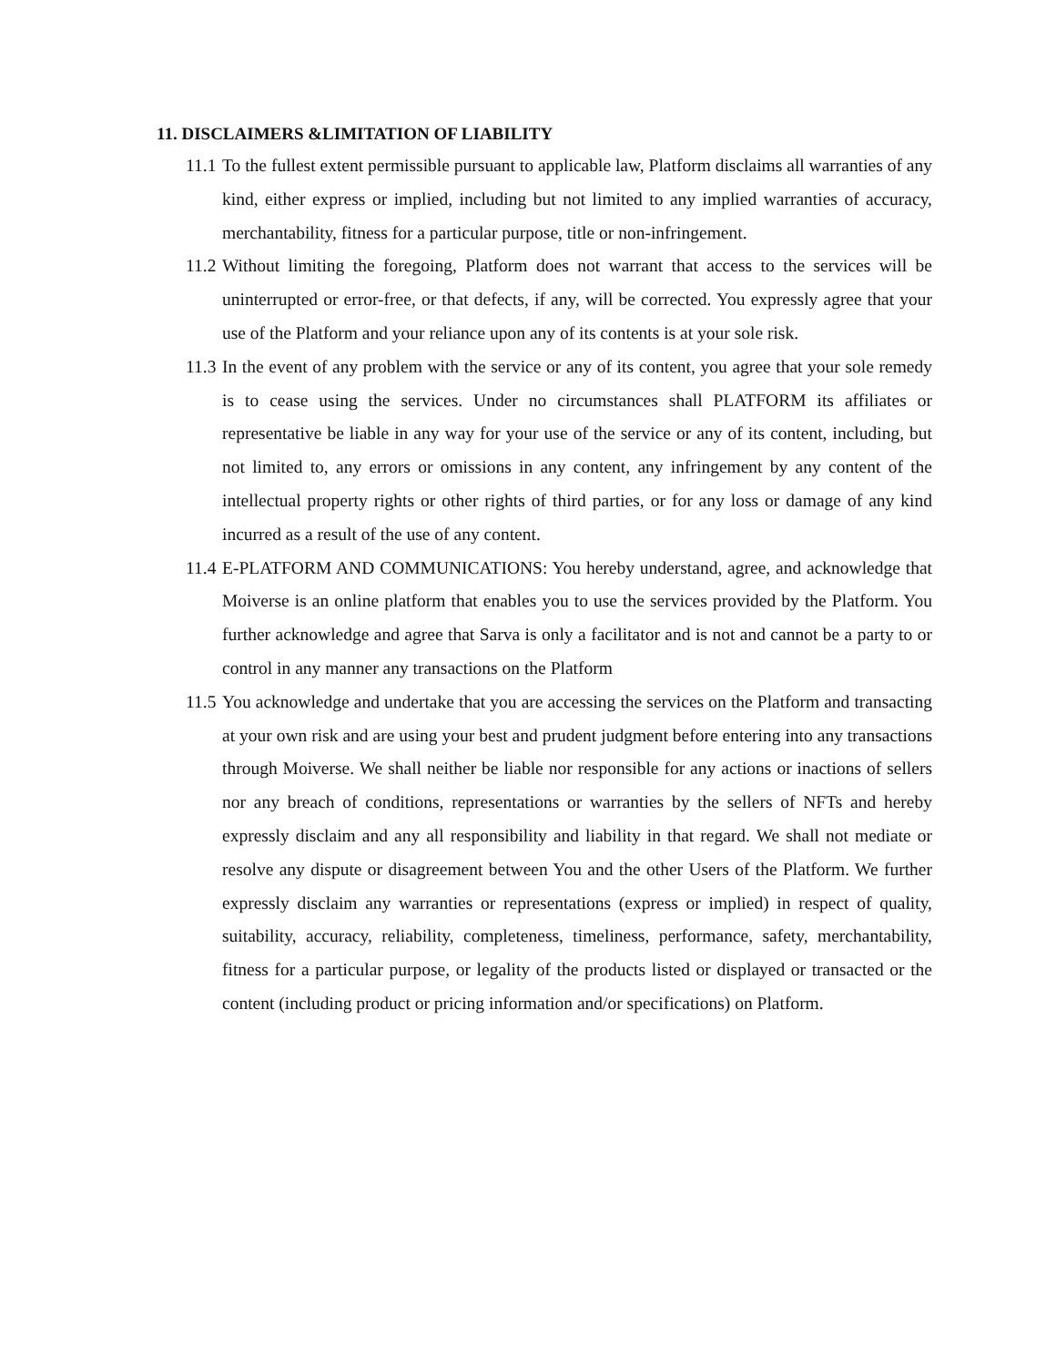11. DISCLAIMERS &LIMITATION OF LIABILITY
11.1 To the fullest extent permissible pursuant to applicable law, Platform disclaims all warranties of any kind, either express or implied, including but not limited to any implied warranties of accuracy, merchantability, fitness for a particular purpose, title or non-infringement.
11.2 Without limiting the foregoing, Platform does not warrant that access to the services will be uninterrupted or error-free, or that defects, if any, will be corrected. You expressly agree that your use of the Platform and your reliance upon any of its contents is at your sole risk.
11.3 In the event of any problem with the service or any of its content, you agree that your sole remedy is to cease using the services. Under no circumstances shall PLATFORM its affiliates or representative be liable in any way for your use of the service or any of its content, including, but not limited to, any errors or omissions in any content, any infringement by any content of the intellectual property rights or other rights of third parties, or for any loss or damage of any kind incurred as a result of the use of any content.
11.4 E-PLATFORM AND COMMUNICATIONS: You hereby understand, agree, and acknowledge that Moiverse is an online platform that enables you to use the services provided by the Platform. You further acknowledge and agree that Sarva is only a facilitator and is not and cannot be a party to or control in any manner any transactions on the Platform
11.5 You acknowledge and undertake that you are accessing the services on the Platform and transacting at your own risk and are using your best and prudent judgment before entering into any transactions through Moiverse. We shall neither be liable nor responsible for any actions or inactions of sellers nor any breach of conditions, representations or warranties by the sellers of NFTs and hereby expressly disclaim and any all responsibility and liability in that regard. We shall not mediate or resolve any dispute or disagreement between You and the other Users of the Platform. We further expressly disclaim any warranties or representations (express or implied) in respect of quality, suitability, accuracy, reliability, completeness, timeliness, performance, safety, merchantability, fitness for a particular purpose, or legality of the products listed or displayed or transacted or the content (including product or pricing information and/or specifications) on Platform.